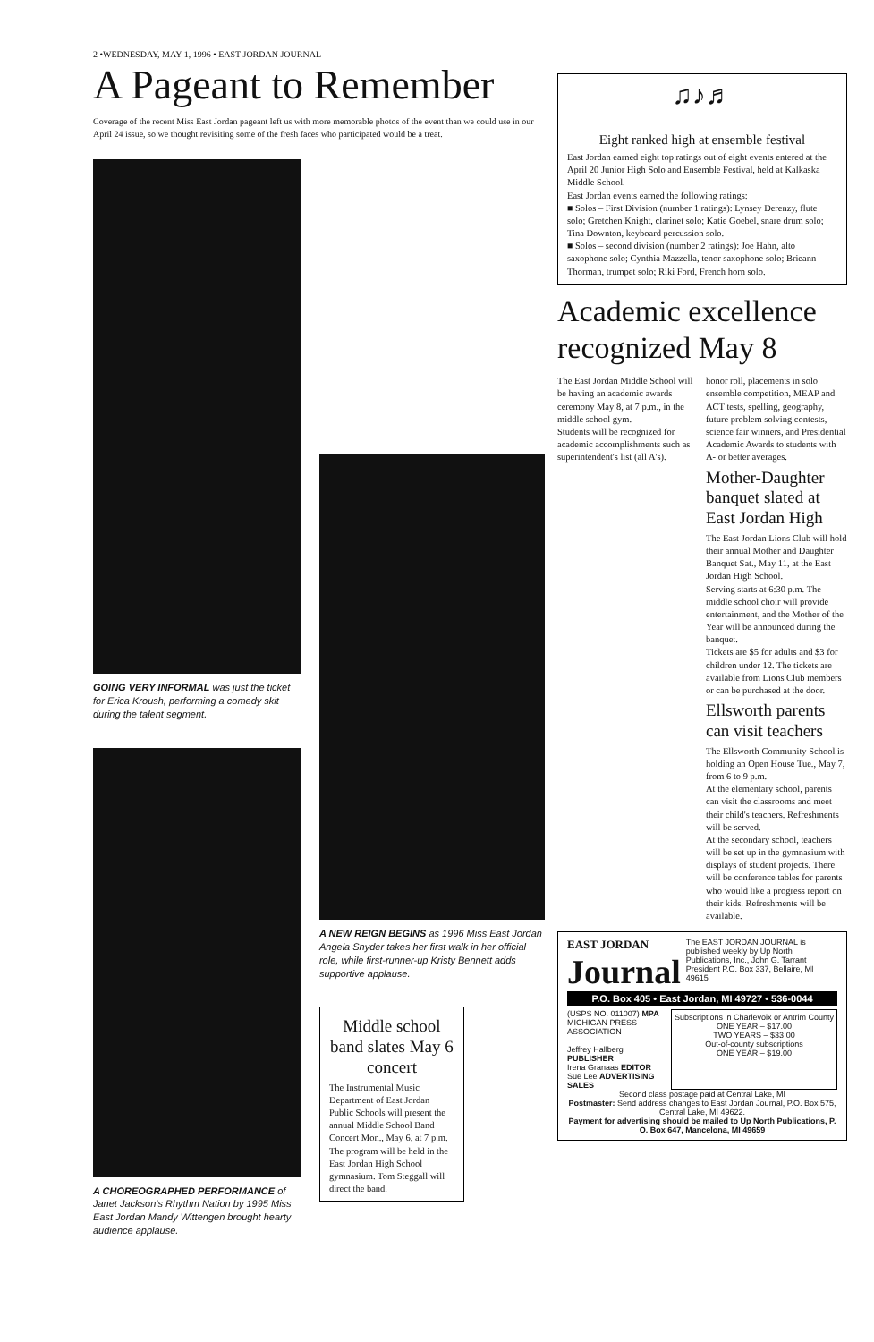2 •WEDNESDAY, MAY 1, 1996 • EAST JORDAN JOURNAL
A Pageant to Remember
Coverage of the recent Miss East Jordan pageant left us with more memorable photos of the event than we could use in our April 24 issue, so we thought revisiting some of the fresh faces who participated would be a treat.
GOING VERY INFORMAL was just the ticket for Erica Kroush, performing a comedy skit during the talent segment.
A CHOREOGRAPHED PERFORMANCE of Janet Jackson's Rhythm Nation by 1995 Miss East Jordan Mandy Wittengen brought hearty audience applause.
A NEW REIGN BEGINS as 1996 Miss East Jordan Angela Snyder takes her first walk in her official role, while first-runner-up Kristy Bennett adds supportive applause.
Middle school band slates May 6 concert
The Instrumental Music Department of East Jordan Public Schools will present the annual Middle School Band Concert Mon., May 6, at 7 p.m.
The program will be held in the East Jordan High School gymnasium. Tom Steggall will direct the band.
♫♪♬
Eight ranked high at ensemble festival
East Jordan earned eight top ratings out of eight events entered at the April 20 Junior High Solo and Ensemble Festival, held at Kalkaska Middle School.
East Jordan events earned the following ratings:
■ Solos – First Division (number 1 ratings): Lynsey Derenzy, flute solo; Gretchen Knight, clarinet solo; Katie Goebel, snare drum solo; Tina Downton, keyboard percussion solo.
■ Solos – second division (number 2 ratings): Joe Hahn, alto saxophone solo; Cynthia Mazzella, tenor saxophone solo; Brieann Thorman, trumpet solo; Riki Ford, French horn solo.
Academic excellence recognized May 8
The East Jordan Middle School will be having an academic awards ceremony May 8, at 7 p.m., in the middle school gym.
Students will be recognized for academic accomplishments such as superintendent's list (all A's).
honor roll, placements in solo ensemble competition, MEAP and ACT tests, spelling, geography, future problem solving contests, science fair winners, and Presidential Academic Awards to students with A- or better averages.
Mother-Daughter banquet slated at East Jordan High
The East Jordan Lions Club will hold their annual Mother and Daughter Banquet Sat., May 11, at the East Jordan High School.
Serving starts at 6:30 p.m. The middle school choir will provide entertainment, and the Mother of the Year will be announced during the banquet.
Tickets are $5 for adults and $3 for children under 12. The tickets are available from Lions Club members or can be purchased at the door.
Ellsworth parents can visit teachers
The Ellsworth Community School is holding an Open House Tue., May 7, from 6 to 9 p.m.
At the elementary school, parents can visit the classrooms and meet their child's teachers. Refreshments will be served.
At the secondary school, teachers will be set up in the gymnasium with displays of student projects. There will be conference tables for parents who would like a progress report on their kids. Refreshments will be available.
EAST JORDAN Journal
The EAST JORDAN JOURNAL is published weekly by Up North Publications, Inc., John G. Tarrant President P.O. Box 337, Bellaire, MI 49615
P.O. Box 405 • East Jordan, MI 49727 • 536-0044
(USPS NO. 011007) MPA MICHIGAN PRESS ASSOCIATION
Jeffrey Hallberg PUBLISHER
Irena Granaas EDITOR
Sue Lee ADVERTISING SALES
Subscriptions in Charlevoix or Antrim County
ONE YEAR – $17.00
TWO YEARS – $33.00
Out-of-county subscriptions
ONE YEAR – $19.00
Second class postage paid at Central Lake, MI
Postmaster: Send address changes to East Jordan Journal, P.O. Box 575, Central Lake, MI 49622.
Payment for advertising should be mailed to Up North Publications, P. O. Box 647, Mancelona, MI 49659